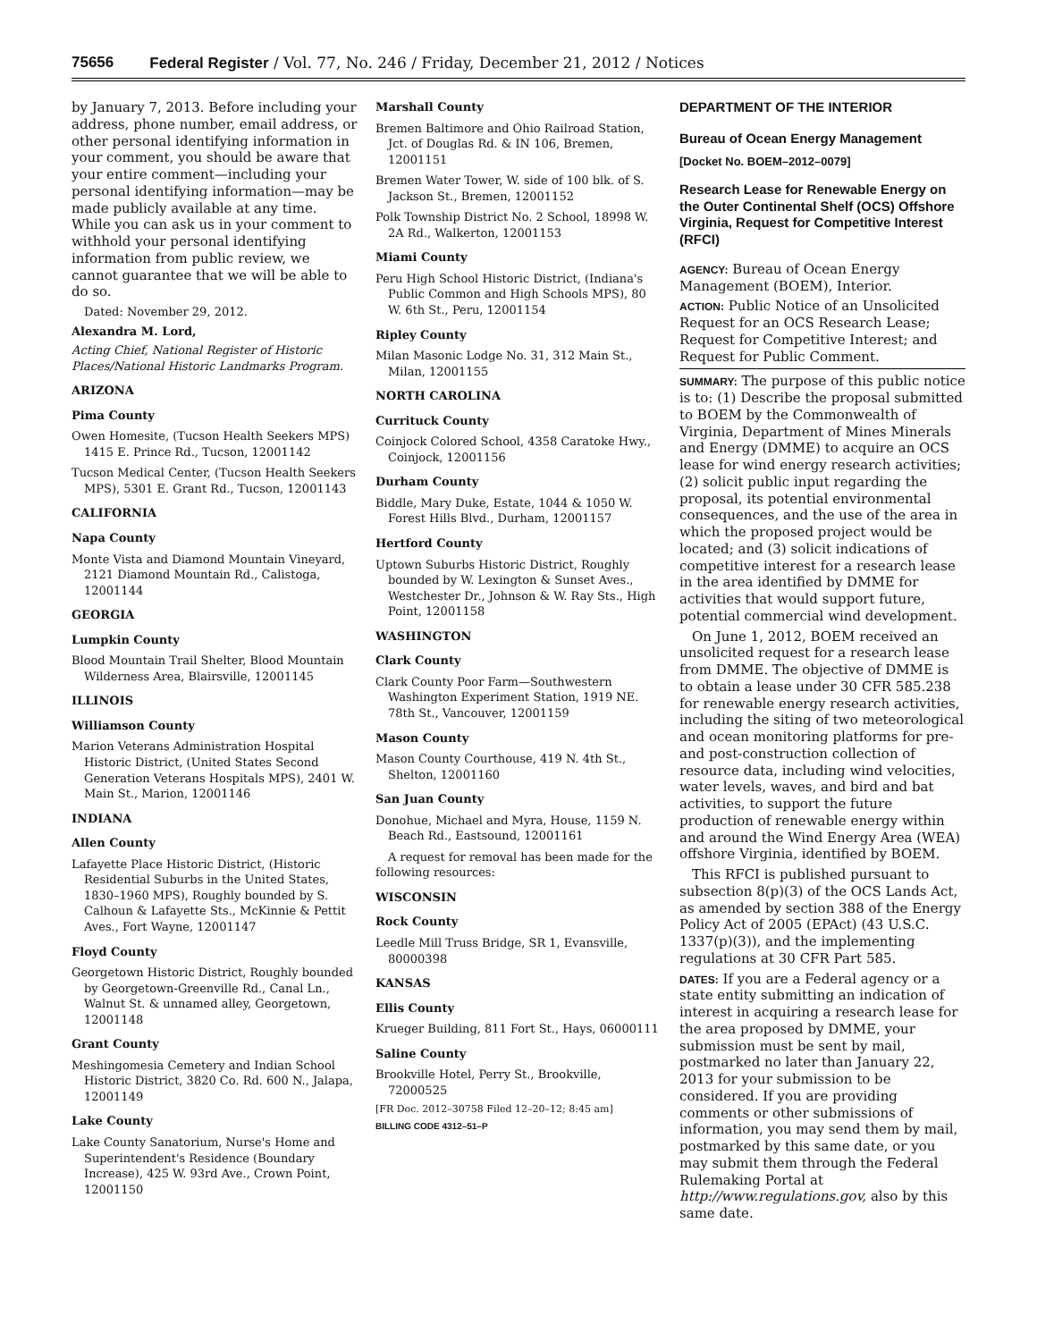75656 Federal Register / Vol. 77, No. 246 / Friday, December 21, 2012 / Notices
by January 7, 2013. Before including your address, phone number, email address, or other personal identifying information in your comment, you should be aware that your entire comment—including your personal identifying information—may be made publicly available at any time. While you can ask us in your comment to withhold your personal identifying information from public review, we cannot guarantee that we will be able to do so.
Dated: November 29, 2012.
Alexandra M. Lord,
Acting Chief, National Register of Historic Places/National Historic Landmarks Program.
ARIZONA
Pima County
Owen Homesite, (Tucson Health Seekers MPS) 1415 E. Prince Rd., Tucson, 12001142
Tucson Medical Center, (Tucson Health Seekers MPS), 5301 E. Grant Rd., Tucson, 12001143
CALIFORNIA
Napa County
Monte Vista and Diamond Mountain Vineyard, 2121 Diamond Mountain Rd., Calistoga, 12001144
GEORGIA
Lumpkin County
Blood Mountain Trail Shelter, Blood Mountain Wilderness Area, Blairsville, 12001145
ILLINOIS
Williamson County
Marion Veterans Administration Hospital Historic District, (United States Second Generation Veterans Hospitals MPS), 2401 W. Main St., Marion, 12001146
INDIANA
Allen County
Lafayette Place Historic District, (Historic Residential Suburbs in the United States, 1830–1960 MPS), Roughly bounded by S. Calhoun & Lafayette Sts., McKinnie & Pettit Aves., Fort Wayne, 12001147
Floyd County
Georgetown Historic District, Roughly bounded by Georgetown-Greenville Rd., Canal Ln., Walnut St. & unnamed alley, Georgetown, 12001148
Grant County
Meshingomesia Cemetery and Indian School Historic District, 3820 Co. Rd. 600 N., Jalapa, 12001149
Lake County
Lake County Sanatorium, Nurse's Home and Superintendent's Residence (Boundary Increase), 425 W. 93rd Ave., Crown Point, 12001150
Marshall County
Bremen Baltimore and Ohio Railroad Station, Jct. of Douglas Rd. & IN 106, Bremen, 12001151
Bremen Water Tower, W. side of 100 blk. of S. Jackson St., Bremen, 12001152
Polk Township District No. 2 School, 18998 W. 2A Rd., Walkerton, 12001153
Miami County
Peru High School Historic District, (Indiana's Public Common and High Schools MPS), 80 W. 6th St., Peru, 12001154
Ripley County
Milan Masonic Lodge No. 31, 312 Main St., Milan, 12001155
NORTH CAROLINA
Currituck County
Coinjock Colored School, 4358 Caratoke Hwy., Coinjock, 12001156
Durham County
Biddle, Mary Duke, Estate, 1044 & 1050 W. Forest Hills Blvd., Durham, 12001157
Hertford County
Uptown Suburbs Historic District, Roughly bounded by W. Lexington & Sunset Aves., Westchester Dr., Johnson & W. Ray Sts., High Point, 12001158
WASHINGTON
Clark County
Clark County Poor Farm—Southwestern Washington Experiment Station, 1919 NE. 78th St., Vancouver, 12001159
Mason County
Mason County Courthouse, 419 N. 4th St., Shelton, 12001160
San Juan County
Donohue, Michael and Myra, House, 1159 N. Beach Rd., Eastsound, 12001161
A request for removal has been made for the following resources:
WISCONSIN
Rock County
Leedle Mill Truss Bridge, SR 1, Evansville, 80000398
KANSAS
Ellis County
Krueger Building, 811 Fort St., Hays, 06000111
Saline County
Brookville Hotel, Perry St., Brookville, 72000525
[FR Doc. 2012–30758 Filed 12–20–12; 8:45 am]
BILLING CODE 4312–51–P
DEPARTMENT OF THE INTERIOR
Bureau of Ocean Energy Management
[Docket No. BOEM–2012–0079]
Research Lease for Renewable Energy on the Outer Continental Shelf (OCS) Offshore Virginia, Request for Competitive Interest (RFCI)
AGENCY: Bureau of Ocean Energy Management (BOEM), Interior.
ACTION: Public Notice of an Unsolicited Request for an OCS Research Lease; Request for Competitive Interest; and Request for Public Comment.
SUMMARY: The purpose of this public notice is to: (1) Describe the proposal submitted to BOEM by the Commonwealth of Virginia, Department of Mines Minerals and Energy (DMME) to acquire an OCS lease for wind energy research activities; (2) solicit public input regarding the proposal, its potential environmental consequences, and the use of the area in which the proposed project would be located; and (3) solicit indications of competitive interest for a research lease in the area identified by DMME for activities that would support future, potential commercial wind development.
On June 1, 2012, BOEM received an unsolicited request for a research lease from DMME. The objective of DMME is to obtain a lease under 30 CFR 585.238 for renewable energy research activities, including the siting of two meteorological and ocean monitoring platforms for pre-and post-construction collection of resource data, including wind velocities, water levels, waves, and bird and bat activities, to support the future production of renewable energy within and around the Wind Energy Area (WEA) offshore Virginia, identified by BOEM.
This RFCI is published pursuant to subsection 8(p)(3) of the OCS Lands Act, as amended by section 388 of the Energy Policy Act of 2005 (EPAct) (43 U.S.C. 1337(p)(3)), and the implementing regulations at 30 CFR Part 585.
DATES: If you are a Federal agency or a state entity submitting an indication of interest in acquiring a research lease for the area proposed by DMME, your submission must be sent by mail, postmarked no later than January 22, 2013 for your submission to be considered. If you are providing comments or other submissions of information, you may send them by mail, postmarked by this same date, or you may submit them through the Federal Rulemaking Portal at http://www.regulations.gov, also by this same date.